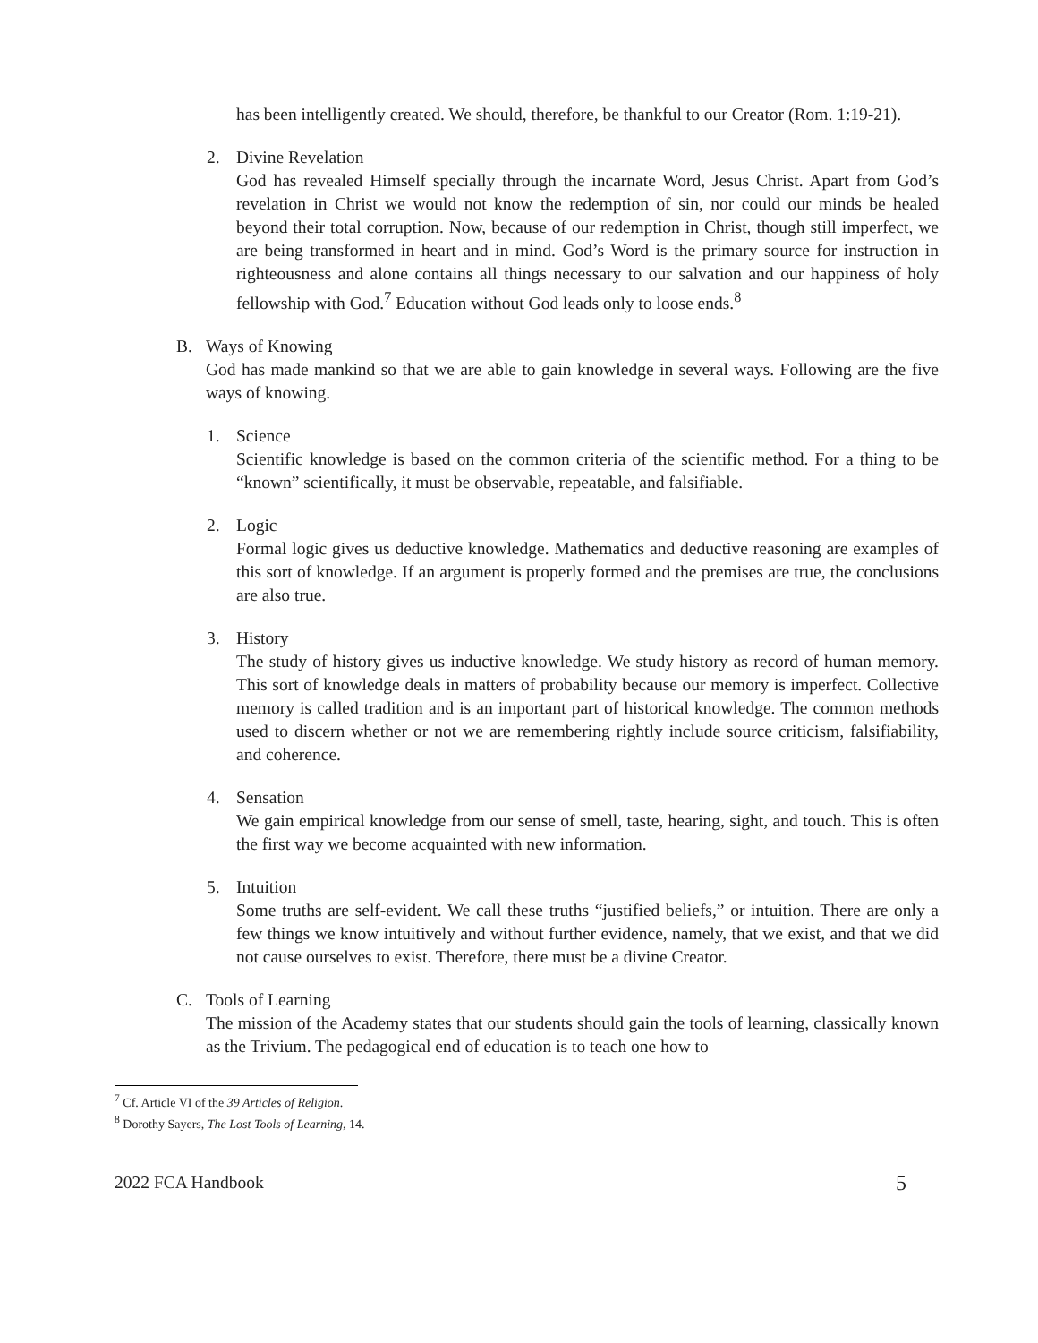has been intelligently created. We should, therefore, be thankful to our Creator (Rom. 1:19-21).
2. Divine Revelation
God has revealed Himself specially through the incarnate Word, Jesus Christ. Apart from God’s revelation in Christ we would not know the redemption of sin, nor could our minds be healed beyond their total corruption. Now, because of our redemption in Christ, though still imperfect, we are being transformed in heart and in mind. God’s Word is the primary source for instruction in righteousness and alone contains all things necessary to our salvation and our happiness of holy fellowship with God.<sup>7</sup> Education without God leads only to loose ends.<sup>8</sup>
B. Ways of Knowing
God has made mankind so that we are able to gain knowledge in several ways. Following are the five ways of knowing.
1. Science
Scientific knowledge is based on the common criteria of the scientific method. For a thing to be “known” scientifically, it must be observable, repeatable, and falsifiable.
2. Logic
Formal logic gives us deductive knowledge. Mathematics and deductive reasoning are examples of this sort of knowledge. If an argument is properly formed and the premises are true, the conclusions are also true.
3. History
The study of history gives us inductive knowledge. We study history as record of human memory. This sort of knowledge deals in matters of probability because our memory is imperfect. Collective memory is called tradition and is an important part of historical knowledge. The common methods used to discern whether or not we are remembering rightly include source criticism, falsifiability, and coherence.
4. Sensation
We gain empirical knowledge from our sense of smell, taste, hearing, sight, and touch. This is often the first way we become acquainted with new information.
5. Intuition
Some truths are self-evident. We call these truths “justified beliefs,” or intuition. There are only a few things we know intuitively and without further evidence, namely, that we exist, and that we did not cause ourselves to exist. Therefore, there must be a divine Creator.
C. Tools of Learning
The mission of the Academy states that our students should gain the tools of learning, classically known as the Trivium. The pedagogical end of education is to teach one how to
<sup>7</sup> Cf. Article VI of the 39 Articles of Religion.
<sup>8</sup> Dorothy Sayers, The Lost Tools of Learning, 14.
2022 FCA Handbook 5